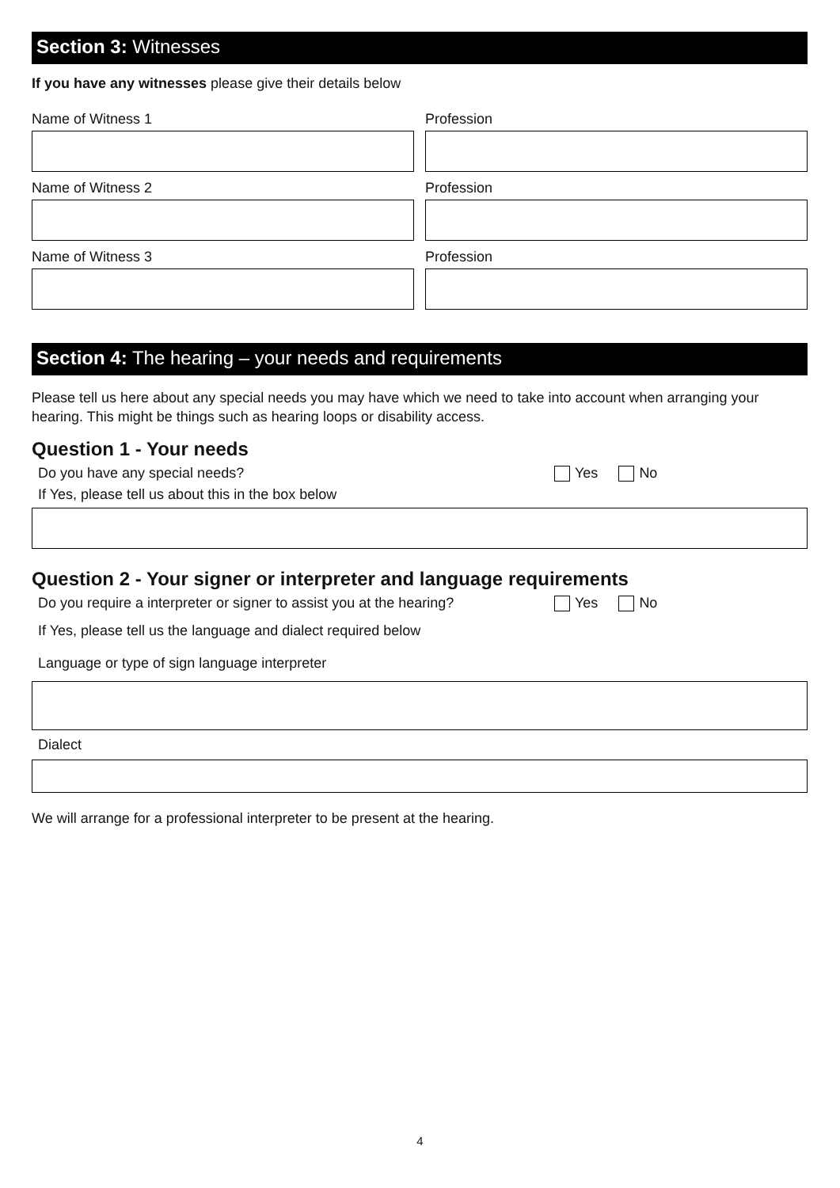Section 3: Witnesses
If you have any witnesses please give their details below
Name of Witness 1 Profession
Name of Witness 2 Profession
Name of Witness 3 Profession
Section 4: The hearing – your needs and requirements
Please tell us here about any special needs you may have which we need to take into account when arranging your hearing. This might be things such as hearing loops or disability access.
Question 1 - Your needs
Do you have any special needs? Yes No
If Yes, please tell us about this in the box below
Question 2 - Your signer or interpreter and language requirements
Do you require a interpreter or signer to assist you at the hearing? Yes No
If Yes, please tell us the language and dialect required below
Language or type of sign language interpreter
Dialect
We will arrange for a professional interpreter to be present at the hearing.
4